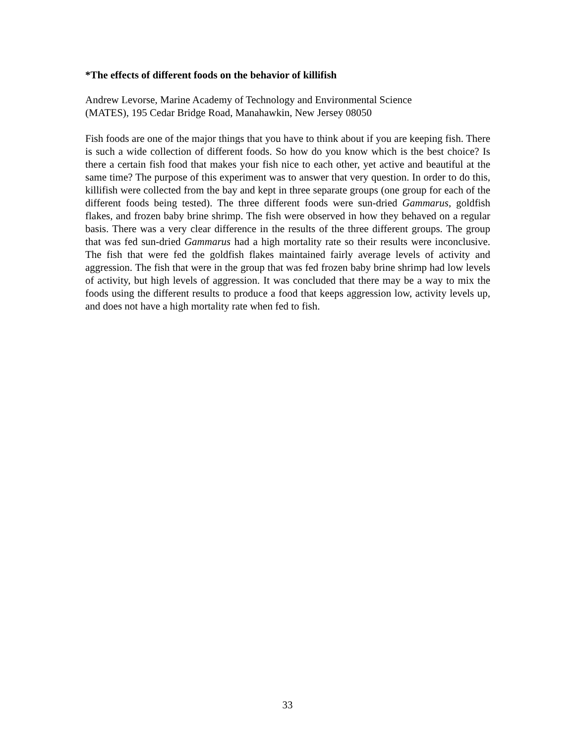*The effects of different foods on the behavior of killifish
Andrew Levorse, Marine Academy of Technology and Environmental Science
(MATES), 195 Cedar Bridge Road, Manahawkin, New Jersey 08050
Fish foods are one of the major things that you have to think about if you are keeping fish. There is such a wide collection of different foods. So how do you know which is the best choice? Is there a certain fish food that makes your fish nice to each other, yet active and beautiful at the same time? The purpose of this experiment was to answer that very question. In order to do this, killifish were collected from the bay and kept in three separate groups (one group for each of the different foods being tested). The three different foods were sun-dried Gammarus, goldfish flakes, and frozen baby brine shrimp. The fish were observed in how they behaved on a regular basis. There was a very clear difference in the results of the three different groups. The group that was fed sun-dried Gammarus had a high mortality rate so their results were inconclusive. The fish that were fed the goldfish flakes maintained fairly average levels of activity and aggression. The fish that were in the group that was fed frozen baby brine shrimp had low levels of activity, but high levels of aggression. It was concluded that there may be a way to mix the foods using the different results to produce a food that keeps aggression low, activity levels up, and does not have a high mortality rate when fed to fish.
33